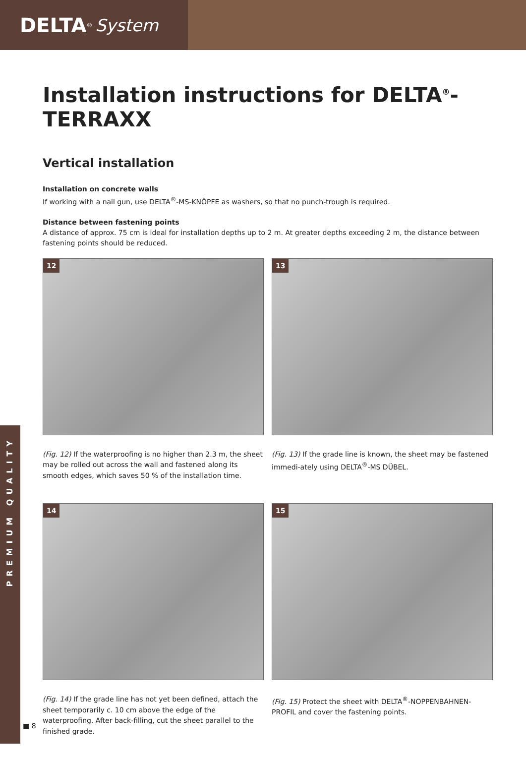DELTA<sup>®</sup> System
PREMIUM QUALITY
Installation instructions for DELTA<sup>®</sup>-TERRAXX
Vertical installation
Installation on concrete walls
If working with a nail gun, use DELTA<sup>®</sup>-MS-KNÖPFE as washers, so that no punch-trough is required.
Distance between fastening points
A distance of approx. 75 cm is ideal for installation depths up to 2 m. At greater depths exceeding 2 m, the distance between fastening points should be reduced.
12
(Fig. 12) If the waterproofing is no higher than 2.3 m, the sheet may be rolled out across the wall and fastened along its smooth edges, which saves 50 % of the installation time.
13
(Fig. 13) If the grade line is known, the sheet may be fastened immedi-ately using DELTA<sup>®</sup>-MS DÜBEL.
14
(Fig. 14) If the grade line has not yet been defined, attach the sheet temporarily c. 10 cm above the edge of the waterproofing. After back-filling, cut the sheet parallel to the finished grade.
15
(Fig. 15) Protect the sheet with DELTA<sup>®</sup>-NOPPENBAHNEN-PROFIL and cover the fastening points.
■ 8